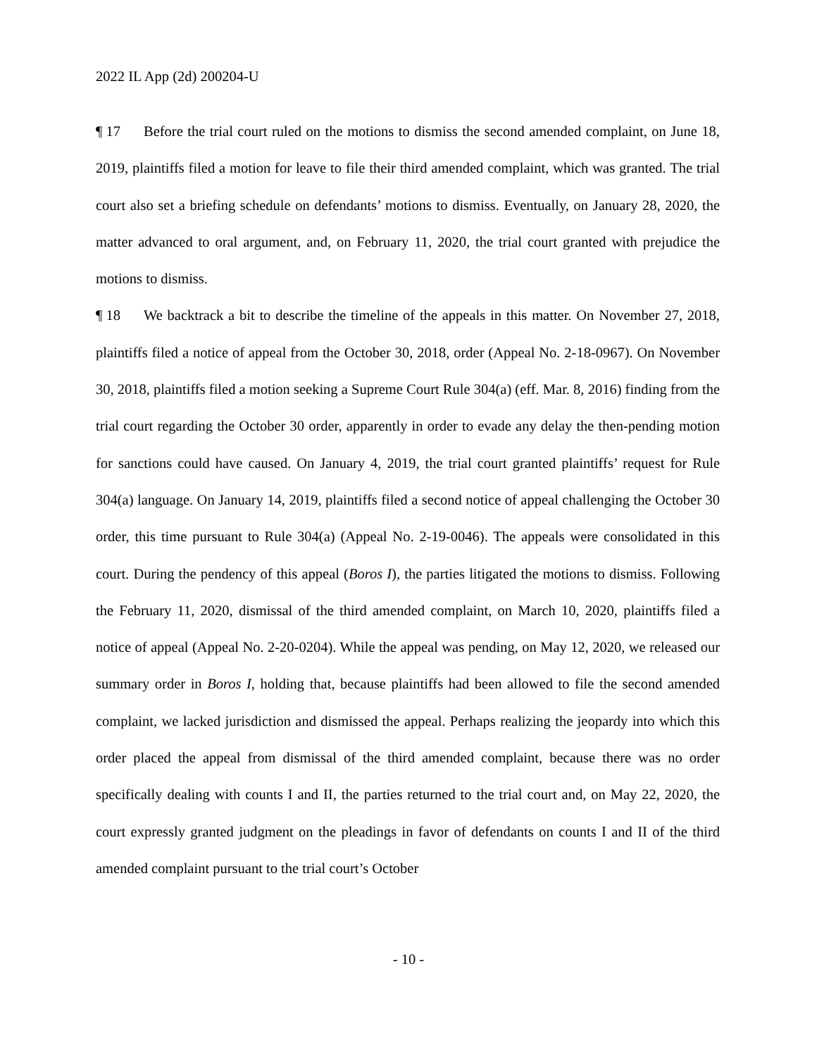2022 IL App (2d) 200204-U
¶ 17 Before the trial court ruled on the motions to dismiss the second amended complaint, on June 18, 2019, plaintiffs filed a motion for leave to file their third amended complaint, which was granted. The trial court also set a briefing schedule on defendants’ motions to dismiss. Eventually, on January 28, 2020, the matter advanced to oral argument, and, on February 11, 2020, the trial court granted with prejudice the motions to dismiss.
¶ 18 We backtrack a bit to describe the timeline of the appeals in this matter. On November 27, 2018, plaintiffs filed a notice of appeal from the October 30, 2018, order (Appeal No. 2-18-0967). On November 30, 2018, plaintiffs filed a motion seeking a Supreme Court Rule 304(a) (eff. Mar. 8, 2016) finding from the trial court regarding the October 30 order, apparently in order to evade any delay the then-pending motion for sanctions could have caused. On January 4, 2019, the trial court granted plaintiffs’ request for Rule 304(a) language. On January 14, 2019, plaintiffs filed a second notice of appeal challenging the October 30 order, this time pursuant to Rule 304(a) (Appeal No. 2-19-0046). The appeals were consolidated in this court. During the pendency of this appeal (Boros I), the parties litigated the motions to dismiss. Following the February 11, 2020, dismissal of the third amended complaint, on March 10, 2020, plaintiffs filed a notice of appeal (Appeal No. 2-20-0204). While the appeal was pending, on May 12, 2020, we released our summary order in Boros I, holding that, because plaintiffs had been allowed to file the second amended complaint, we lacked jurisdiction and dismissed the appeal. Perhaps realizing the jeopardy into which this order placed the appeal from dismissal of the third amended complaint, because there was no order specifically dealing with counts I and II, the parties returned to the trial court and, on May 22, 2020, the court expressly granted judgment on the pleadings in favor of defendants on counts I and II of the third amended complaint pursuant to the trial court’s October
- 10 -